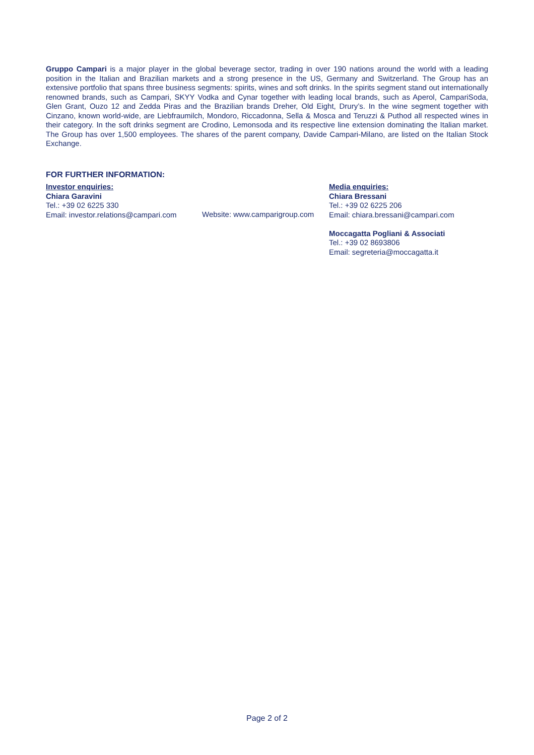Gruppo Campari is a major player in the global beverage sector, trading in over 190 nations around the world with a leading position in the Italian and Brazilian markets and a strong presence in the US, Germany and Switzerland. The Group has an extensive portfolio that spans three business segments: spirits, wines and soft drinks. In the spirits segment stand out internationally renowned brands, such as Campari, SKYY Vodka and Cynar together with leading local brands, such as Aperol, CampariSoda, Glen Grant, Ouzo 12 and Zedda Piras and the Brazilian brands Dreher, Old Eight, Drury’s. In the wine segment together with Cinzano, known world-wide, are Liebfraumilch, Mondoro, Riccadonna, Sella & Mosca and Teruzzi & Puthod all respected wines in their category. In the soft drinks segment are Crodino, Lemonsoda and its respective line extension dominating the Italian market. The Group has over 1,500 employees. The shares of the parent company, Davide Campari-Milano, are listed on the Italian Stock Exchange.
FOR FURTHER INFORMATION:
Investor enquiries:
Chiara Garavini
Tel.: +39 02 6225 330
Email: investor.relations@campari.com
Website: www.camparigroup.com
Media enquiries:
Chiara Bressani
Tel.: +39 02 6225 206
Email: chiara.bressani@campari.com
Moccagatta Pogliani & Associati
Tel.: +39 02 8693806
Email: segreteria@moccagatta.it
Page 2 of 2